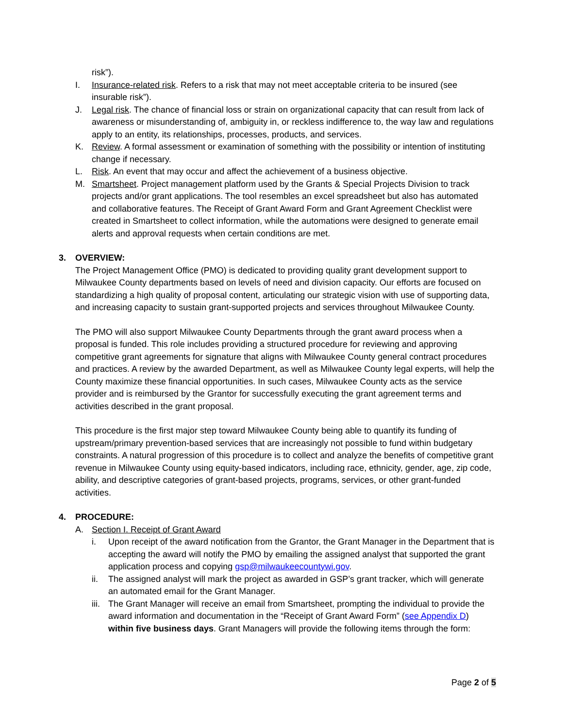risk”).
I. Insurance-related risk. Refers to a risk that may not meet acceptable criteria to be insured (see insurable risk”).
J. Legal risk. The chance of financial loss or strain on organizational capacity that can result from lack of awareness or misunderstanding of, ambiguity in, or reckless indifference to, the way law and regulations apply to an entity, its relationships, processes, products, and services.
K. Review. A formal assessment or examination of something with the possibility or intention of instituting change if necessary.
L. Risk. An event that may occur and affect the achievement of a business objective.
M. Smartsheet. Project management platform used by the Grants & Special Projects Division to track projects and/or grant applications. The tool resembles an excel spreadsheet but also has automated and collaborative features. The Receipt of Grant Award Form and Grant Agreement Checklist were created in Smartsheet to collect information, while the automations were designed to generate email alerts and approval requests when certain conditions are met.
3. OVERVIEW:
The Project Management Office (PMO) is dedicated to providing quality grant development support to Milwaukee County departments based on levels of need and division capacity. Our efforts are focused on standardizing a high quality of proposal content, articulating our strategic vision with use of supporting data, and increasing capacity to sustain grant-supported projects and services throughout Milwaukee County.
The PMO will also support Milwaukee County Departments through the grant award process when a proposal is funded. This role includes providing a structured procedure for reviewing and approving competitive grant agreements for signature that aligns with Milwaukee County general contract procedures and practices. A review by the awarded Department, as well as Milwaukee County legal experts, will help the County maximize these financial opportunities. In such cases, Milwaukee County acts as the service provider and is reimbursed by the Grantor for successfully executing the grant agreement terms and activities described in the grant proposal.
This procedure is the first major step toward Milwaukee County being able to quantify its funding of upstream/primary prevention-based services that are increasingly not possible to fund within budgetary constraints. A natural progression of this procedure is to collect and analyze the benefits of competitive grant revenue in Milwaukee County using equity-based indicators, including race, ethnicity, gender, age, zip code, ability, and descriptive categories of grant-based projects, programs, services, or other grant-funded activities.
4. PROCEDURE:
A. Section I. Receipt of Grant Award
i. Upon receipt of the award notification from the Grantor, the Grant Manager in the Department that is accepting the award will notify the PMO by emailing the assigned analyst that supported the grant application process and copying gsp@milwaukeecountywi.gov.
ii. The assigned analyst will mark the project as awarded in GSP’s grant tracker, which will generate an automated email for the Grant Manager.
iii.
The Grant Manager will receive an email from Smartsheet, prompting the individual to provide the award information and documentation in the “Receipt of Grant Award Form” (see Appendix D) within five business days. Grant Managers will provide the following items through the form:
Page 2 of 5